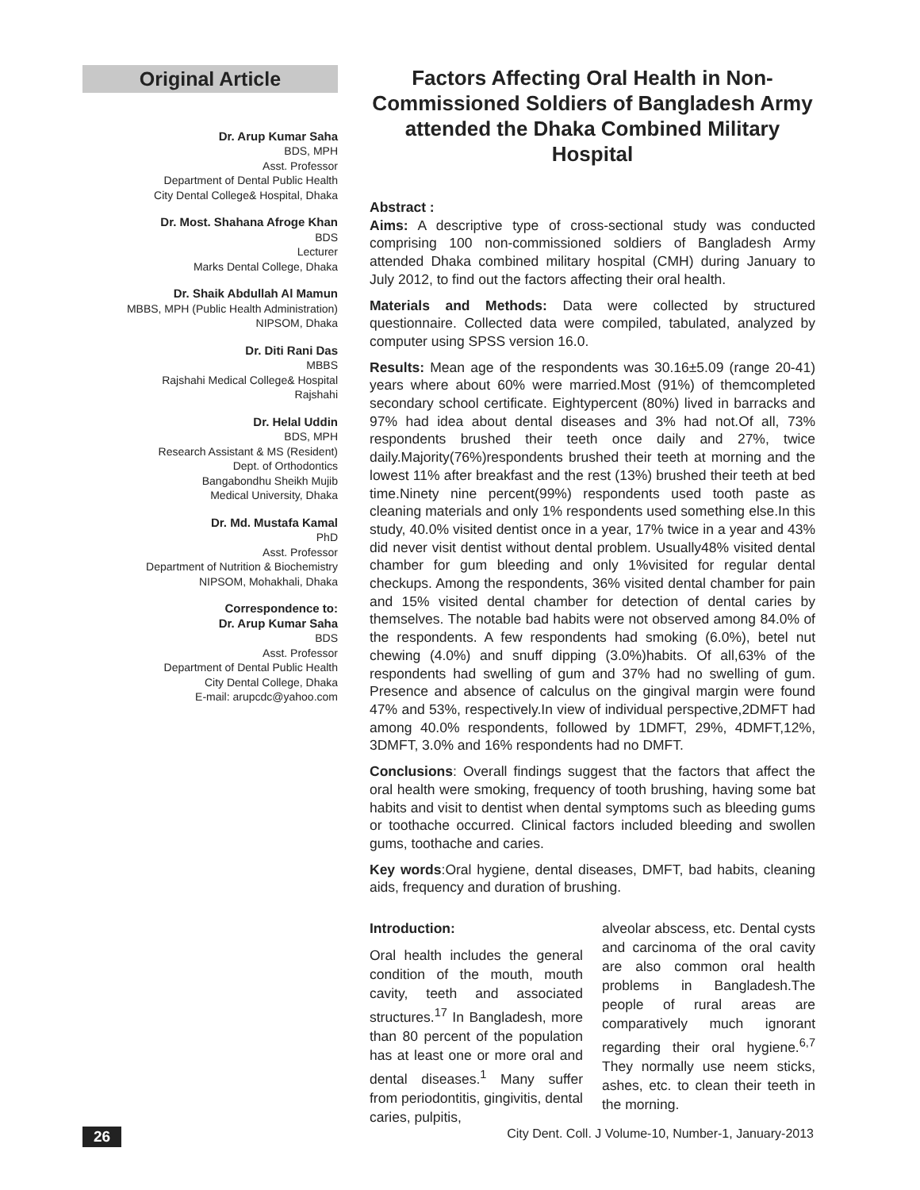Original Article
Dr. Arup Kumar Saha
BDS, MPH
Asst. Professor
Department of Dental Public Health
City Dental College& Hospital, Dhaka
Dr. Most. Shahana Afroge Khan
BDS
Lecturer
Marks Dental College, Dhaka
Dr. Shaik Abdullah Al Mamun
MBBS, MPH (Public Health Administration)
NIPSOM, Dhaka
Dr. Diti Rani Das
MBBS
Rajshahi Medical College& Hospital
Rajshahi
Dr. Helal Uddin
BDS, MPH
Research Assistant & MS (Resident)
Dept. of Orthodontics
Bangabondhu Sheikh Mujib
Medical University, Dhaka
Dr. Md. Mustafa Kamal
PhD
Asst. Professor
Department of Nutrition & Biochemistry
NIPSOM, Mohakhali, Dhaka
Correspondence to:
Dr. Arup Kumar Saha
BDS
Asst. Professor
Department of Dental Public Health
City Dental College, Dhaka
E-mail: arupcdc@yahoo.com
Factors Affecting Oral Health in Non-Commissioned Soldiers of Bangladesh Army attended the Dhaka Combined Military Hospital
Abstract :
Aims: A descriptive type of cross-sectional study was conducted comprising 100 non-commissioned soldiers of Bangladesh Army attended Dhaka combined military hospital (CMH) during January to July 2012, to find out the factors affecting their oral health.
Materials and Methods: Data were collected by structured questionnaire. Collected data were compiled, tabulated, analyzed by computer using SPSS version 16.0.
Results: Mean age of the respondents was 30.16±5.09 (range 20-41) years where about 60% were married.Most (91%) of themcompleted secondary school certificate. Eightypercent (80%) lived in barracks and 97% had idea about dental diseases and 3% had not.Of all, 73% respondents brushed their teeth once daily and 27%, twice daily.Majority(76%)respondents brushed their teeth at morning and the lowest 11% after breakfast and the rest (13%) brushed their teeth at bed time.Ninety nine percent(99%) respondents used tooth paste as cleaning materials and only 1% respondents used something else.In this study, 40.0% visited dentist once in a year, 17% twice in a year and 43% did never visit dentist without dental problem. Usually48% visited dental chamber for gum bleeding and only 1%visited for regular dental checkups. Among the respondents, 36% visited dental chamber for pain and 15% visited dental chamber for detection of dental caries by themselves. The notable bad habits were not observed among 84.0% of the respondents. A few respondents had smoking (6.0%), betel nut chewing (4.0%) and snuff dipping (3.0%)habits. Of all,63% of the respondents had swelling of gum and 37% had no swelling of gum. Presence and absence of calculus on the gingival margin were found 47% and 53%, respectively.In view of individual perspective,2DMFT had among 40.0% respondents, followed by 1DMFT, 29%, 4DMFT,12%, 3DMFT, 3.0% and 16% respondents had no DMFT.
Conclusions: Overall findings suggest that the factors that affect the oral health were smoking, frequency of tooth brushing, having some bat habits and visit to dentist when dental symptoms such as bleeding gums or toothache occurred. Clinical factors included bleeding and swollen gums, toothache and caries.
Key words:Oral hygiene, dental diseases, DMFT, bad habits, cleaning aids, frequency and duration of brushing.
Introduction:
Oral health includes the general condition of the mouth, mouth cavity, teeth and associated structures.<sup>17</sup> In Bangladesh, more than 80 percent of the population has at least one or more oral and dental diseases.<sup>1</sup> Many suffer from periodontitis, gingivitis, dental caries, pulpitis,
alveolar abscess, etc. Dental cysts and carcinoma of the oral cavity are also common oral health problems in Bangladesh.The people of rural areas are comparatively much ignorant regarding their oral hygiene.<sup>6,7</sup> They normally use neem sticks, ashes, etc. to clean their teeth in the morning.
26 City Dent. Coll. J Volume-10, Number-1, January-2013